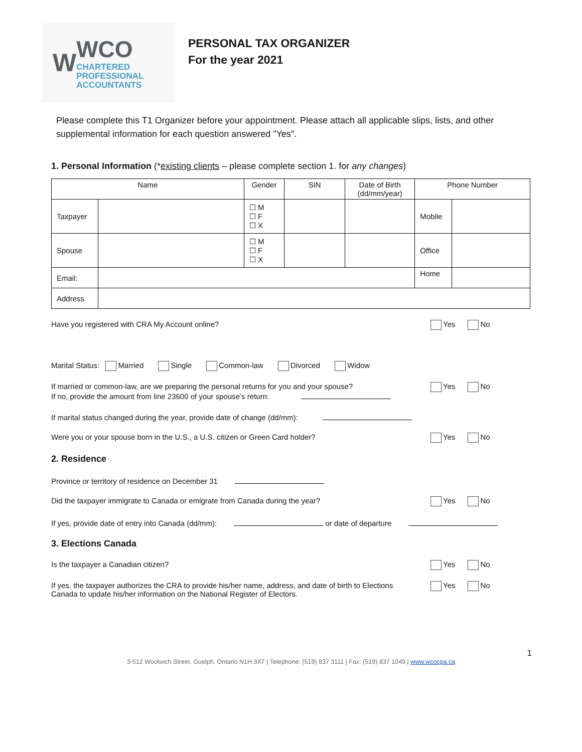W
WCO
CHARTERED
PROFESSIONAL
ACCOUNTANTS
PERSONAL TAX ORGANIZER
For the year 2021
Please complete this T1 Organizer before your appointment. Please attach all applicable slips, lists, and other supplemental information for each question answered "Yes".
1. Personal Information (*existing clients – please complete section 1. for any changes)
| Name | | Gender | SIN | Date of Birth (dd/mm/year) | Phone Number | |
| --- | --- | --- | --- | --- | --- | --- |
| Taxpayer | | ☐ M ☐ F ☐ X | | | Mobile | |
| Spouse | | ☐ M ☐ F ☐ X | | | Office | |
| Email: | | | | | Home | |
| Address | | | | | | |
Have you registered with CRA My Account online? Yes No
Marital Status: Married Single Common-law Divorced Widow
If married or common-law, are we preparing the personal returns for you and your spouse?
If no, provide the amount from line 23600 of your spouse’s return: Yes No
If marital status changed during the year, provide date of change (dd/mm):
Were you or your spouse born in the U.S., a U.S. citizen or Green Card holder? Yes No
2. Residence
Province or territory of residence on December 31
Did the taxpayer immigrate to Canada or emigrate from Canada during the year? Yes No
If yes, provide date of entry into Canada (dd/mm): or date of departure
3. Elections Canada
Is the taxpayer a Canadian citizen? Yes No
If yes, the taxpayer authorizes the CRA to provide his/her name, address, and date of birth to Elections
Canada to update his/her information on the National Register of Electors. Yes No
1
3-512 Woolwich Street, Guelph, Ontario N1H 3X7 | Telephone: (519) 837 3111 | Fax: (519) 837 1049 | www.wcocpa.ca